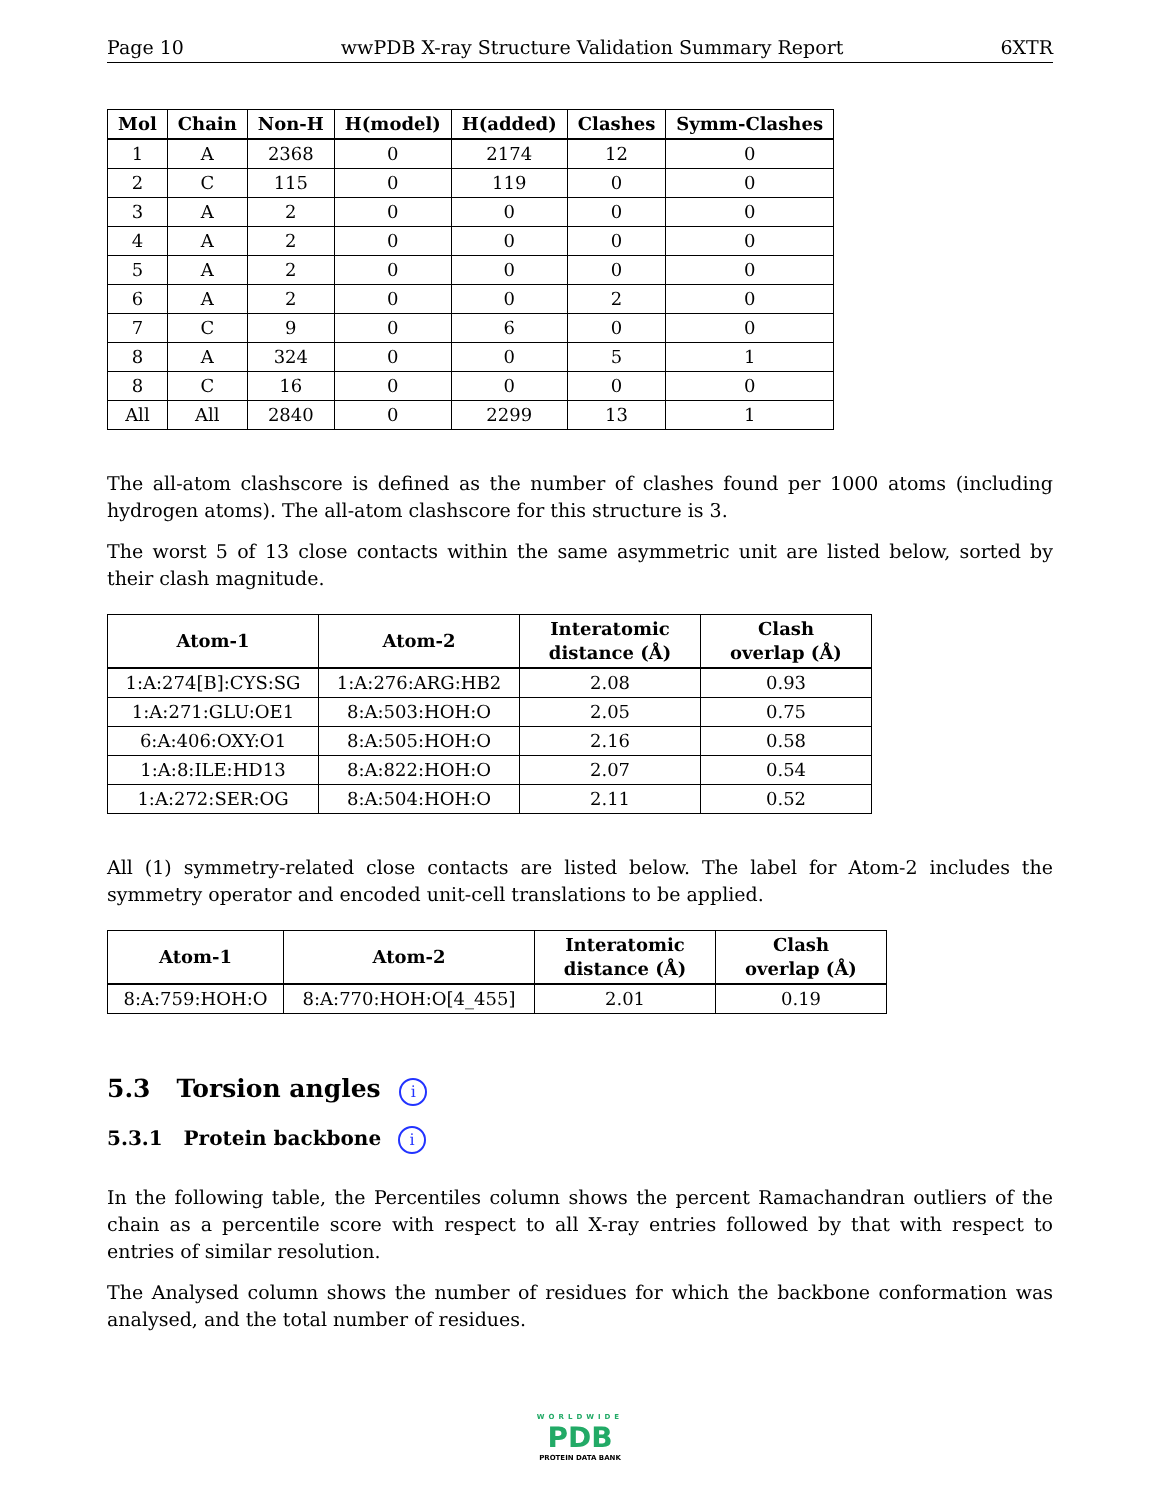Page 10 wwPDB X-ray Structure Validation Summary Report 6XTR
| Mol | Chain | Non-H | H(model) | H(added) | Clashes | Symm-Clashes |
| --- | --- | --- | --- | --- | --- | --- |
| 1 | A | 2368 | 0 | 2174 | 12 | 0 |
| 2 | C | 115 | 0 | 119 | 0 | 0 |
| 3 | A | 2 | 0 | 0 | 0 | 0 |
| 4 | A | 2 | 0 | 0 | 0 | 0 |
| 5 | A | 2 | 0 | 0 | 0 | 0 |
| 6 | A | 2 | 0 | 0 | 2 | 0 |
| 7 | C | 9 | 0 | 6 | 0 | 0 |
| 8 | A | 324 | 0 | 0 | 5 | 1 |
| 8 | C | 16 | 0 | 0 | 0 | 0 |
| All | All | 2840 | 0 | 2299 | 13 | 1 |
The all-atom clashscore is defined as the number of clashes found per 1000 atoms (including hydrogen atoms). The all-atom clashscore for this structure is 3.
The worst 5 of 13 close contacts within the same asymmetric unit are listed below, sorted by their clash magnitude.
| Atom-1 | Atom-2 | Interatomic distance (Å) | Clash overlap (Å) |
| --- | --- | --- | --- |
| 1:A:274[B]:CYS:SG | 1:A:276:ARG:HB2 | 2.08 | 0.93 |
| 1:A:271:GLU:OE1 | 8:A:503:HOH:O | 2.05 | 0.75 |
| 6:A:406:OXY:O1 | 8:A:505:HOH:O | 2.16 | 0.58 |
| 1:A:8:ILE:HD13 | 8:A:822:HOH:O | 2.07 | 0.54 |
| 1:A:272:SER:OG | 8:A:504:HOH:O | 2.11 | 0.52 |
All (1) symmetry-related close contacts are listed below. The label for Atom-2 includes the symmetry operator and encoded unit-cell translations to be applied.
| Atom-1 | Atom-2 | Interatomic distance (Å) | Clash overlap (Å) |
| --- | --- | --- | --- |
| 8:A:759:HOH:O | 8:A:770:HOH:O[4_455] | 2.01 | 0.19 |
5.3 Torsion angles i
5.3.1 Protein backbone i
In the following table, the Percentiles column shows the percent Ramachandran outliers of the chain as a percentile score with respect to all X-ray entries followed by that with respect to entries of similar resolution.
The Analysed column shows the number of residues for which the backbone conformation was analysed, and the total number of residues.
WORLDWIDE
PDB
PROTEIN DATA BANK